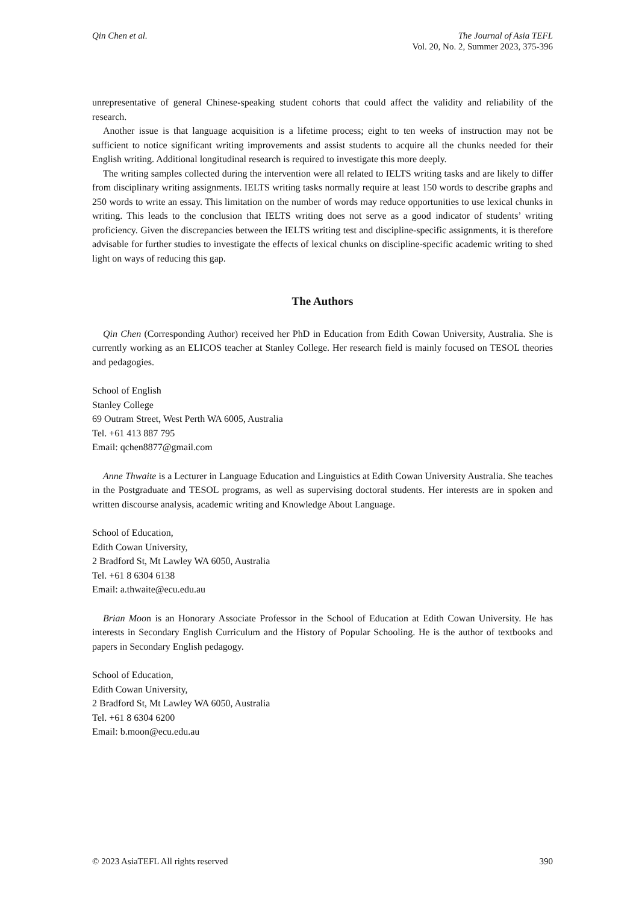Qin Chen et al. The Journal of Asia TEFL
Vol. 20, No. 2, Summer 2023, 375-396
unrepresentative of general Chinese-speaking student cohorts that could affect the validity and reliability of the research.
Another issue is that language acquisition is a lifetime process; eight to ten weeks of instruction may not be sufficient to notice significant writing improvements and assist students to acquire all the chunks needed for their English writing. Additional longitudinal research is required to investigate this more deeply.
The writing samples collected during the intervention were all related to IELTS writing tasks and are likely to differ from disciplinary writing assignments. IELTS writing tasks normally require at least 150 words to describe graphs and 250 words to write an essay. This limitation on the number of words may reduce opportunities to use lexical chunks in writing. This leads to the conclusion that IELTS writing does not serve as a good indicator of students’ writing proficiency. Given the discrepancies between the IELTS writing test and discipline-specific assignments, it is therefore advisable for further studies to investigate the effects of lexical chunks on discipline-specific academic writing to shed light on ways of reducing this gap.
The Authors
Qin Chen (Corresponding Author) received her PhD in Education from Edith Cowan University, Australia. She is currently working as an ELICOS teacher at Stanley College. Her research field is mainly focused on TESOL theories and pedagogies.
School of English
Stanley College
69 Outram Street, West Perth WA 6005, Australia
Tel. +61 413 887 795
Email: qchen8877@gmail.com
Anne Thwaite is a Lecturer in Language Education and Linguistics at Edith Cowan University Australia. She teaches in the Postgraduate and TESOL programs, as well as supervising doctoral students. Her interests are in spoken and written discourse analysis, academic writing and Knowledge About Language.
School of Education,
Edith Cowan University,
2 Bradford St, Mt Lawley WA 6050, Australia
Tel. +61 8 6304 6138
Email: a.thwaite@ecu.edu.au
Brian Moon is an Honorary Associate Professor in the School of Education at Edith Cowan University. He has interests in Secondary English Curriculum and the History of Popular Schooling. He is the author of textbooks and papers in Secondary English pedagogy.
School of Education,
Edith Cowan University,
2 Bradford St, Mt Lawley WA 6050, Australia
Tel. +61 8 6304 6200
Email: b.moon@ecu.edu.au
© 2023 AsiaTEFL All rights reserved 390